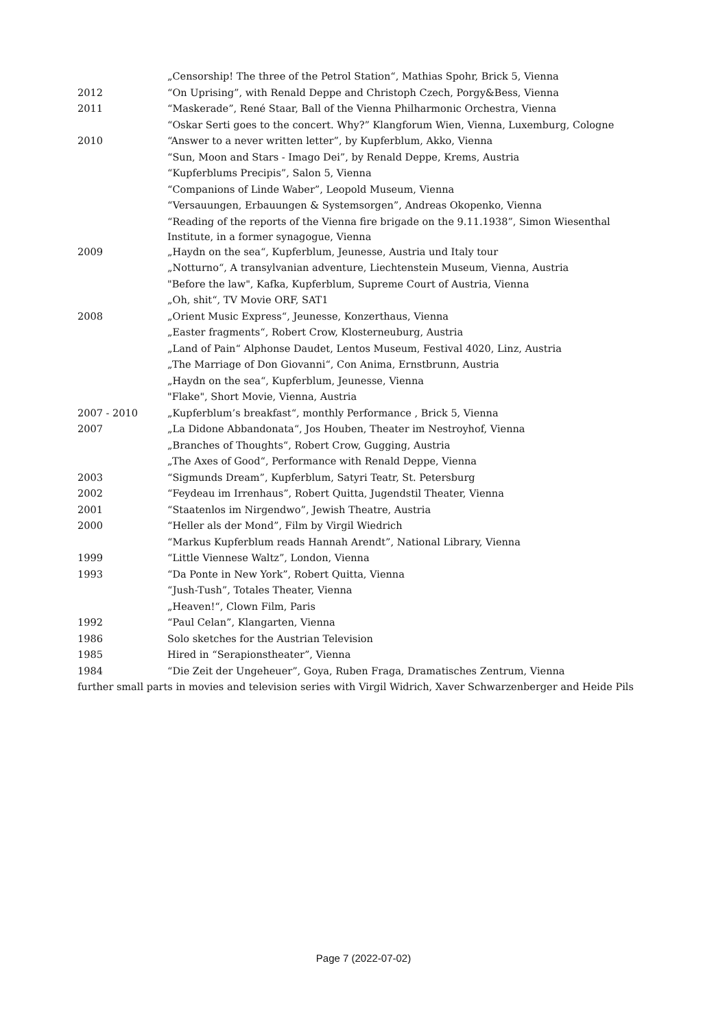| | „Censorship! The three of the Petrol Station“, Mathias Spohr, Brick 5, Vienna |
| 2012 | “On Uprising”, with Renald Deppe and Christoph Czech, Porgy&Bess, Vienna |
| 2011 | “Maskerade”, René Staar, Ball of the Vienna Philharmonic Orchestra, Vienna |
| | “Oskar Serti goes to the concert. Why?” Klangforum Wien, Vienna, Luxemburg, Cologne |
| 2010 | “Answer to a never written letter”, by Kupferblum, Akko, Vienna |
| | “Sun, Moon and Stars - Imago Dei”, by Renald Deppe, Krems, Austria |
| | “Kupferblums Precipis”, Salon 5, Vienna |
| | “Companions of Linde Waber”, Leopold Museum, Vienna |
| | “Versauungen, Erbauungen & Systemsorgen”, Andreas Okopenko, Vienna |
| | “Reading of the reports of the Vienna fire brigade on the 9.11.1938”, Simon Wiesenthal Institute, in a former synagogue, Vienna |
| 2009 | „Haydn on the sea“, Kupferblum, Jeunesse, Austria und Italy tour |
| | „Notturno“, A transylvanian adventure, Liechtenstein Museum, Vienna, Austria |
| | "Before the law", Kafka, Kupferblum, Supreme Court of Austria, Vienna |
| | „Oh, shit“, TV Movie ORF, SAT1 |
| 2008 | „Orient Music Express“, Jeunesse, Konzerthaus, Vienna |
| | „Easter fragments“, Robert Crow, Klosterneuburg, Austria |
| | „Land of Pain“ Alphonse Daudet, Lentos Museum, Festival 4020, Linz, Austria |
| | „The Marriage of Don Giovanni“, Con Anima, Ernstbrunn, Austria |
| | „Haydn on the sea“, Kupferblum, Jeunesse, Vienna |
| | "Flake", Short Movie, Vienna, Austria |
| 2007 - 2010 | „Kupferblum’s breakfast“, monthly Performance , Brick 5, Vienna |
| 2007 | „La Didone Abbandonata“, Jos Houben, Theater im Nestroyhof, Vienna |
| | „Branches of Thoughts“, Robert Crow, Gugging, Austria |
| | „The Axes of Good“, Performance with Renald Deppe, Vienna |
| 2003 | “Sigmunds Dream”, Kupferblum, Satyri Teatr, St. Petersburg |
| 2002 | “Feydeau im Irrenhaus”, Robert Quitta, Jugendstil Theater, Vienna |
| 2001 | “Staatenlos im Nirgendwo”, Jewish Theatre, Austria |
| 2000 | “Heller als der Mond”, Film by Virgil Wiedrich |
| | “Markus Kupferblum reads Hannah Arendt”, National Library, Vienna |
| 1999 | “Little Viennese Waltz”, London, Vienna |
| 1993 | “Da Ponte in New York”, Robert Quitta, Vienna |
| | “Jush-Tush”, Totales Theater, Vienna |
| | „Heaven!“, Clown Film, Paris |
| 1992 | “Paul Celan”, Klangarten, Vienna |
| 1986 | Solo sketches for the Austrian Television |
| 1985 | Hired in “Serapionstheater”, Vienna |
| 1984 | “Die Zeit der Ungeheuer”, Goya, Ruben Fraga, Dramatisches Zentrum, Vienna |
| further small parts in movies and television series with Virgil Widrich, Xaver Schwarzenberger and Heide Pils | |
Page 7 (2022-07-02)